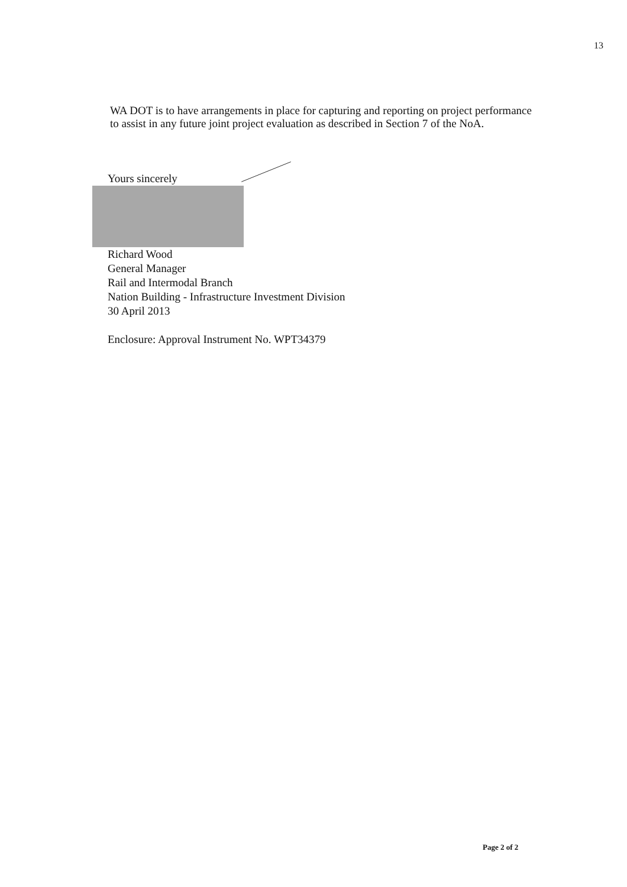13
WA DOT is to have arrangements in place for capturing and reporting on project performance to assist in any future joint project evaluation as described in Section 7 of the NoA.
Yours sincerely
Richard Wood
General Manager
Rail and Intermodal Branch
Nation Building - Infrastructure Investment Division
30 April 2013
Enclosure: Approval Instrument No. WPT34379
Page 2 of 2